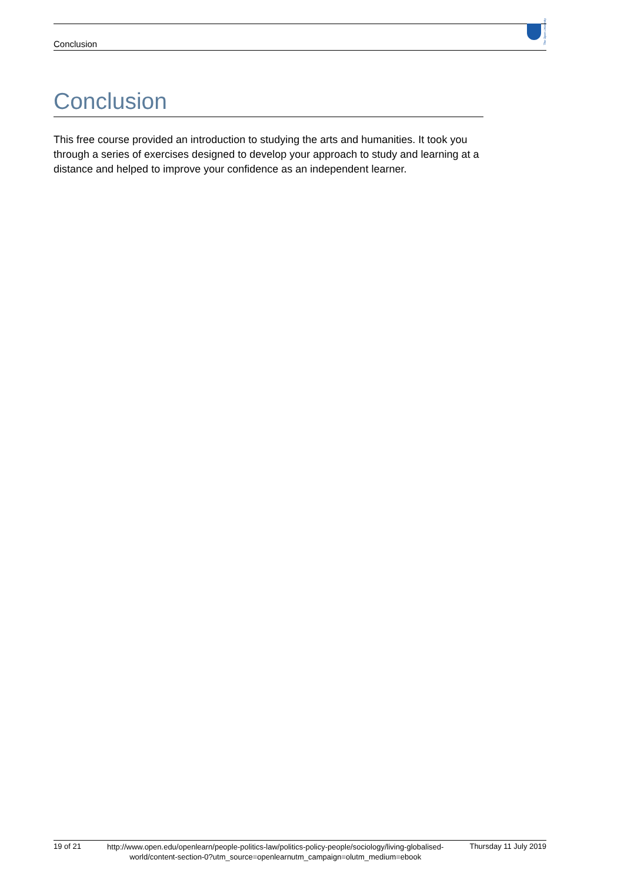Conclusion
The Open University
Conclusion
This free course provided an introduction to studying the arts and humanities. It took you through a series of exercises designed to develop your approach to study and learning at a distance and helped to improve your confidence as an independent learner.
19 of 21 http://www.open.edu/openlearn/people-politics-law/politics-policy-people/sociology/living-globalised-world/content-section-0?utm_source=openlearnutm_campaign=olutm_medium=ebook Thursday 11 July 2019